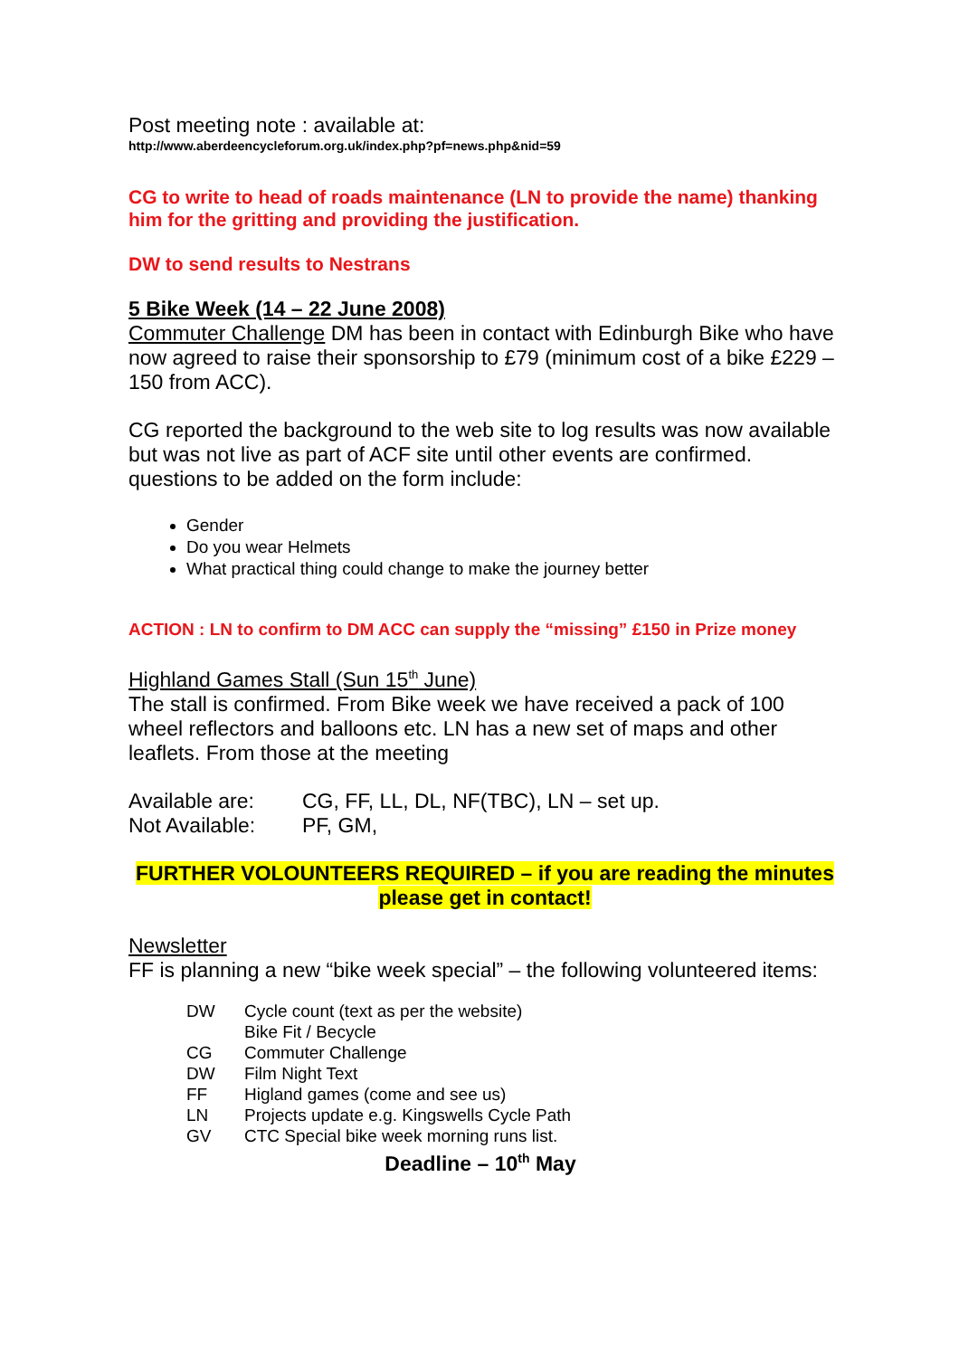Post meeting note : available at:
http://www.aberdeencycleforum.org.uk/index.php?pf=news.php&nid=59
CG to write to head of roads maintenance (LN to provide the name) thanking him for the gritting and providing the justification.
DW to send results to Nestrans
5 Bike Week (14 – 22 June 2008)
Commuter Challenge DM has been in contact with Edinburgh Bike who have now agreed to raise their sponsorship to £79 (minimum cost of a bike £229 – 150 from ACC).
CG reported the background to the web site to log results was now available but was not live as part of ACF site until other events are confirmed. questions to be added on the form include:
Gender
Do you wear Helmets
What practical thing could change to make the journey better
ACTION : LN to confirm to DM ACC can supply the “missing” £150 in Prize money
Highland Games Stall (Sun 15<sup>th</sup> June)
The stall is confirmed. From Bike week we have received a pack of 100 wheel reflectors and balloons etc. LN has a new set of maps and other leaflets. From those at the meeting
| Available are: | CG, FF, LL, DL, NF(TBC), LN – set up. |
| Not Available: | PF, GM, |
FURTHER VOLOUNTEERS REQUIRED – if you are reading the minutes please get in contact!
Newsletter
FF is planning a new “bike week special” – the following volunteered items:
| DW | Cycle count (text as per the website) |
| | Bike Fit / Becycle |
| CG | Commuter Challenge |
| DW | Film Night Text |
| FF | Higland games (come and see us) |
| LN | Projects update e.g. Kingswells Cycle Path |
| GV | CTC Special bike week morning runs list. |
Deadline – 10<sup>th</sup> May